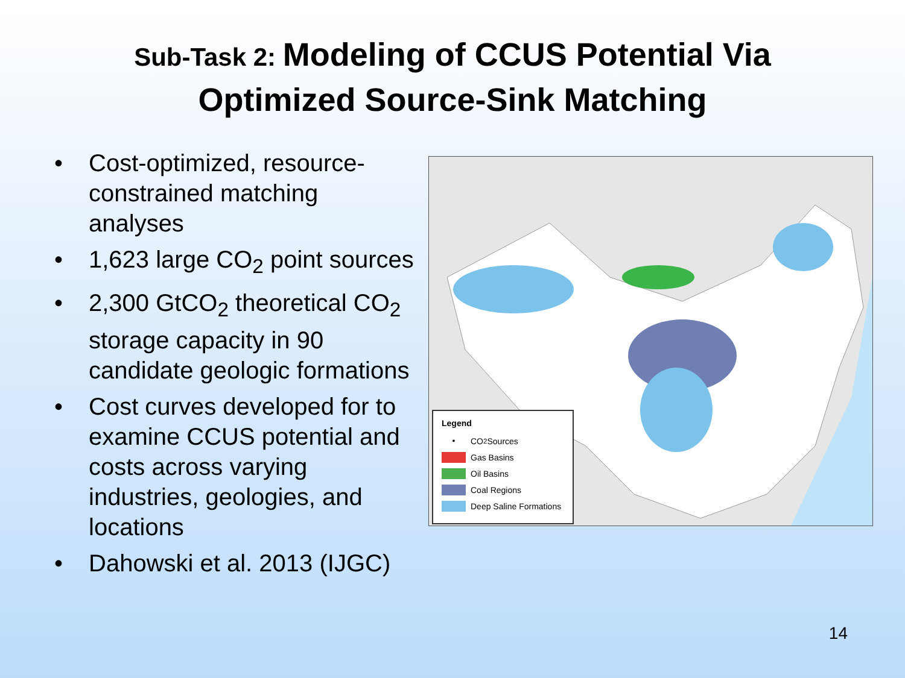Sub-Task 2: Modeling of CCUS Potential Via
Optimized Source-Sink Matching
• Cost-optimized, resource-constrained matching analyses
• 1,623 large CO<sub>2</sub> point sources
• 2,300 GtCO<sub>2</sub> theoretical CO<sub>2</sub> storage capacity in 90 candidate geologic formations
• Cost curves developed for to examine CCUS potential and costs across varying industries, geologies, and locations
• Dahowski et al. 2013 (IJGC)
Legend
• CO<sub>2</sub> Sources
Gas Basins
Oil Basins
Coal Regions
Deep Saline Formations
14